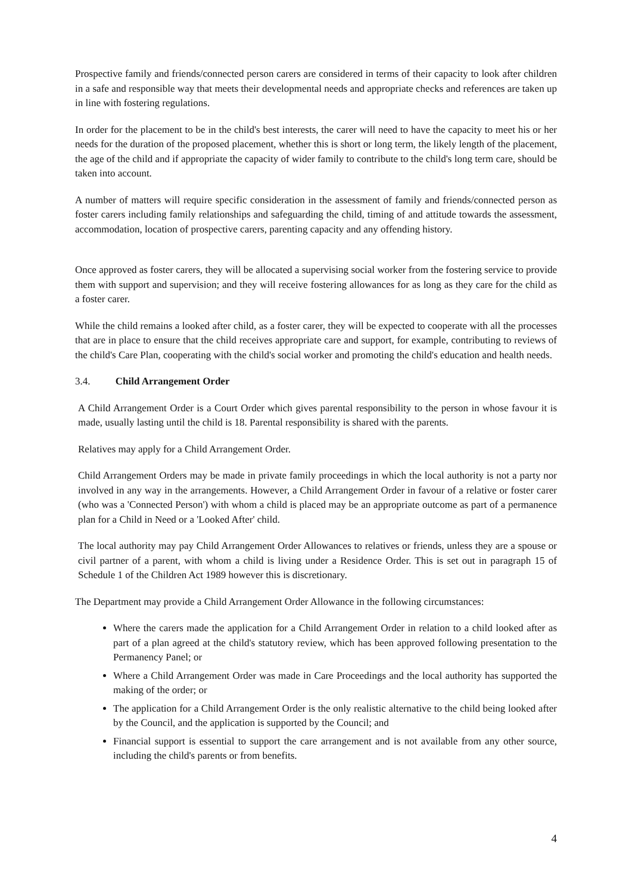Prospective family and friends/connected person carers are considered in terms of their capacity to look after children in a safe and responsible way that meets their developmental needs and appropriate checks and references are taken up in line with fostering regulations.
In order for the placement to be in the child's best interests, the carer will need to have the capacity to meet his or her needs for the duration of the proposed placement, whether this is short or long term, the likely length of the placement, the age of the child and if appropriate the capacity of wider family to contribute to the child's long term care, should be taken into account.
A number of matters will require specific consideration in the assessment of family and friends/connected person as foster carers including family relationships and safeguarding the child, timing of and attitude towards the assessment, accommodation, location of prospective carers, parenting capacity and any offending history.
Once approved as foster carers, they will be allocated a supervising social worker from the fostering service to provide them with support and supervision; and they will receive fostering allowances for as long as they care for the child as a foster carer.
While the child remains a looked after child, as a foster carer, they will be expected to cooperate with all the processes that are in place to ensure that the child receives appropriate care and support, for example, contributing to reviews of the child's Care Plan, cooperating with the child's social worker and promoting the child's education and health needs.
3.4. Child Arrangement Order
A Child Arrangement Order is a Court Order which gives parental responsibility to the person in whose favour it is made, usually lasting until the child is 18. Parental responsibility is shared with the parents.
Relatives may apply for a Child Arrangement Order.
Child Arrangement Orders may be made in private family proceedings in which the local authority is not a party nor involved in any way in the arrangements. However, a Child Arrangement Order in favour of a relative or foster carer (who was a 'Connected Person') with whom a child is placed may be an appropriate outcome as part of a permanence plan for a Child in Need or a 'Looked After' child.
The local authority may pay Child Arrangement Order Allowances to relatives or friends, unless they are a spouse or civil partner of a parent, with whom a child is living under a Residence Order. This is set out in paragraph 15 of Schedule 1 of the Children Act 1989 however this is discretionary.
The Department may provide a Child Arrangement Order Allowance in the following circumstances:
Where the carers made the application for a Child Arrangement Order in relation to a child looked after as part of a plan agreed at the child's statutory review, which has been approved following presentation to the Permanency Panel; or
Where a Child Arrangement Order was made in Care Proceedings and the local authority has supported the making of the order; or
The application for a Child Arrangement Order is the only realistic alternative to the child being looked after by the Council, and the application is supported by the Council; and
Financial support is essential to support the care arrangement and is not available from any other source, including the child's parents or from benefits.
4